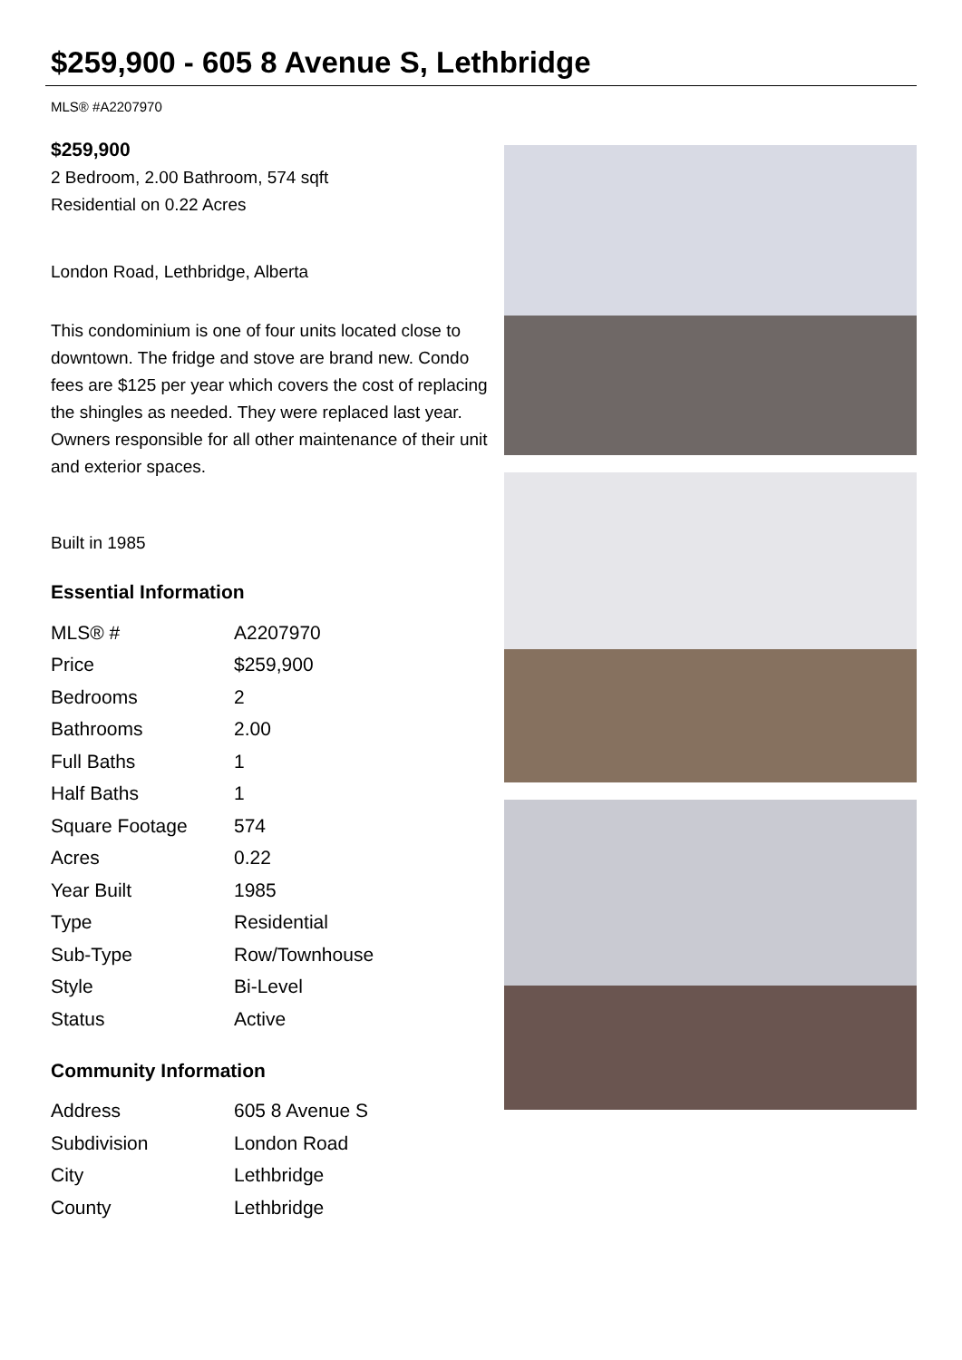$259,900 - 605 8 Avenue S, Lethbridge
MLS® #A2207970
$259,900
2 Bedroom, 2.00 Bathroom, 574 sqft
Residential on 0.22 Acres
London Road, Lethbridge, Alberta
This condominium is one of four units located close to downtown. The fridge and stove are brand new. Condo fees are $125 per year which covers the cost of replacing the shingles as needed. They were replaced last year. Owners responsible for all other maintenance of their unit and exterior spaces.
Built in 1985
Essential Information
| MLS® # | A2207970 |
| Price | $259,900 |
| Bedrooms | 2 |
| Bathrooms | 2.00 |
| Full Baths | 1 |
| Half Baths | 1 |
| Square Footage | 574 |
| Acres | 0.22 |
| Year Built | 1985 |
| Type | Residential |
| Sub-Type | Row/Townhouse |
| Style | Bi-Level |
| Status | Active |
Community Information
| Address | 605 8 Avenue S |
| Subdivision | London Road |
| City | Lethbridge |
| County | Lethbridge |